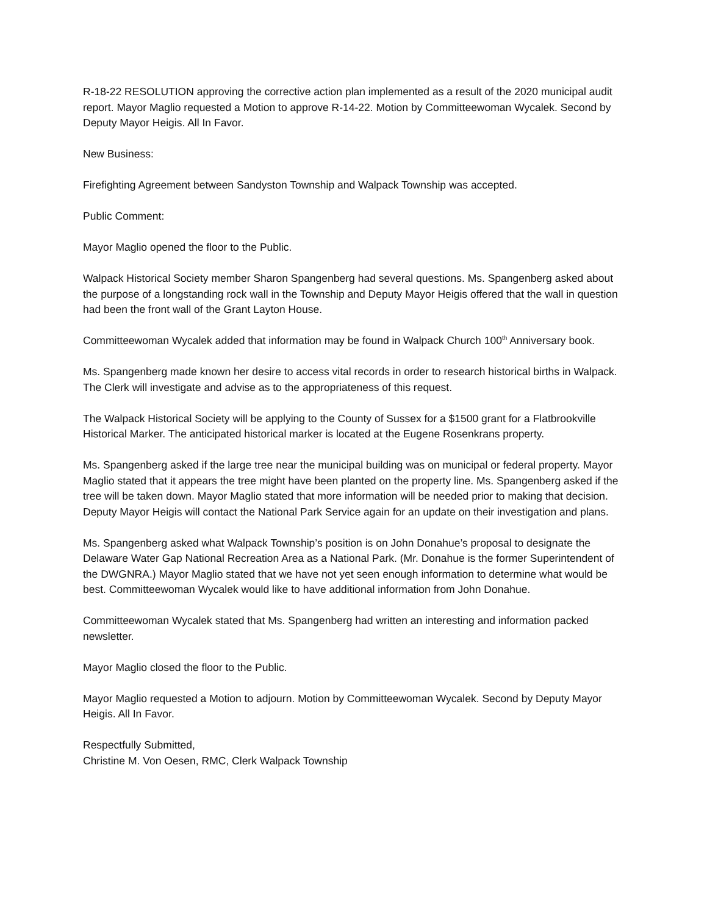R-18-22 RESOLUTION approving the corrective action plan implemented as a result of the 2020 municipal audit report. Mayor Maglio requested a Motion to approve R-14-22. Motion by Committeewoman Wycalek. Second by Deputy Mayor Heigis. All In Favor.
New Business:
Firefighting Agreement between Sandyston Township and Walpack Township was accepted.
Public Comment:
Mayor Maglio opened the floor to the Public.
Walpack Historical Society member Sharon Spangenberg had several questions. Ms. Spangenberg asked about the purpose of a longstanding rock wall in the Township and Deputy Mayor Heigis offered that the wall in question had been the front wall of the Grant Layton House.
Committeewoman Wycalek added that information may be found in Walpack Church 100<sup>th</sup> Anniversary book.
Ms. Spangenberg made known her desire to access vital records in order to research historical births in Walpack. The Clerk will investigate and advise as to the appropriateness of this request.
The Walpack Historical Society will be applying to the County of Sussex for a $1500 grant for a Flatbrookville Historical Marker. The anticipated historical marker is located at the Eugene Rosenkrans property.
Ms. Spangenberg asked if the large tree near the municipal building was on municipal or federal property. Mayor Maglio stated that it appears the tree might have been planted on the property line. Ms. Spangenberg asked if the tree will be taken down. Mayor Maglio stated that more information will be needed prior to making that decision. Deputy Mayor Heigis will contact the National Park Service again for an update on their investigation and plans.
Ms. Spangenberg asked what Walpack Township’s position is on John Donahue’s proposal to designate the Delaware Water Gap National Recreation Area as a National Park. (Mr. Donahue is the former Superintendent of the DWGNRA.) Mayor Maglio stated that we have not yet seen enough information to determine what would be best. Committeewoman Wycalek would like to have additional information from John Donahue.
Committeewoman Wycalek stated that Ms. Spangenberg had written an interesting and information packed newsletter.
Mayor Maglio closed the floor to the Public.
Mayor Maglio requested a Motion to adjourn. Motion by Committeewoman Wycalek. Second by Deputy Mayor Heigis. All In Favor.
Respectfully Submitted,
Christine M. Von Oesen, RMC, Clerk Walpack Township